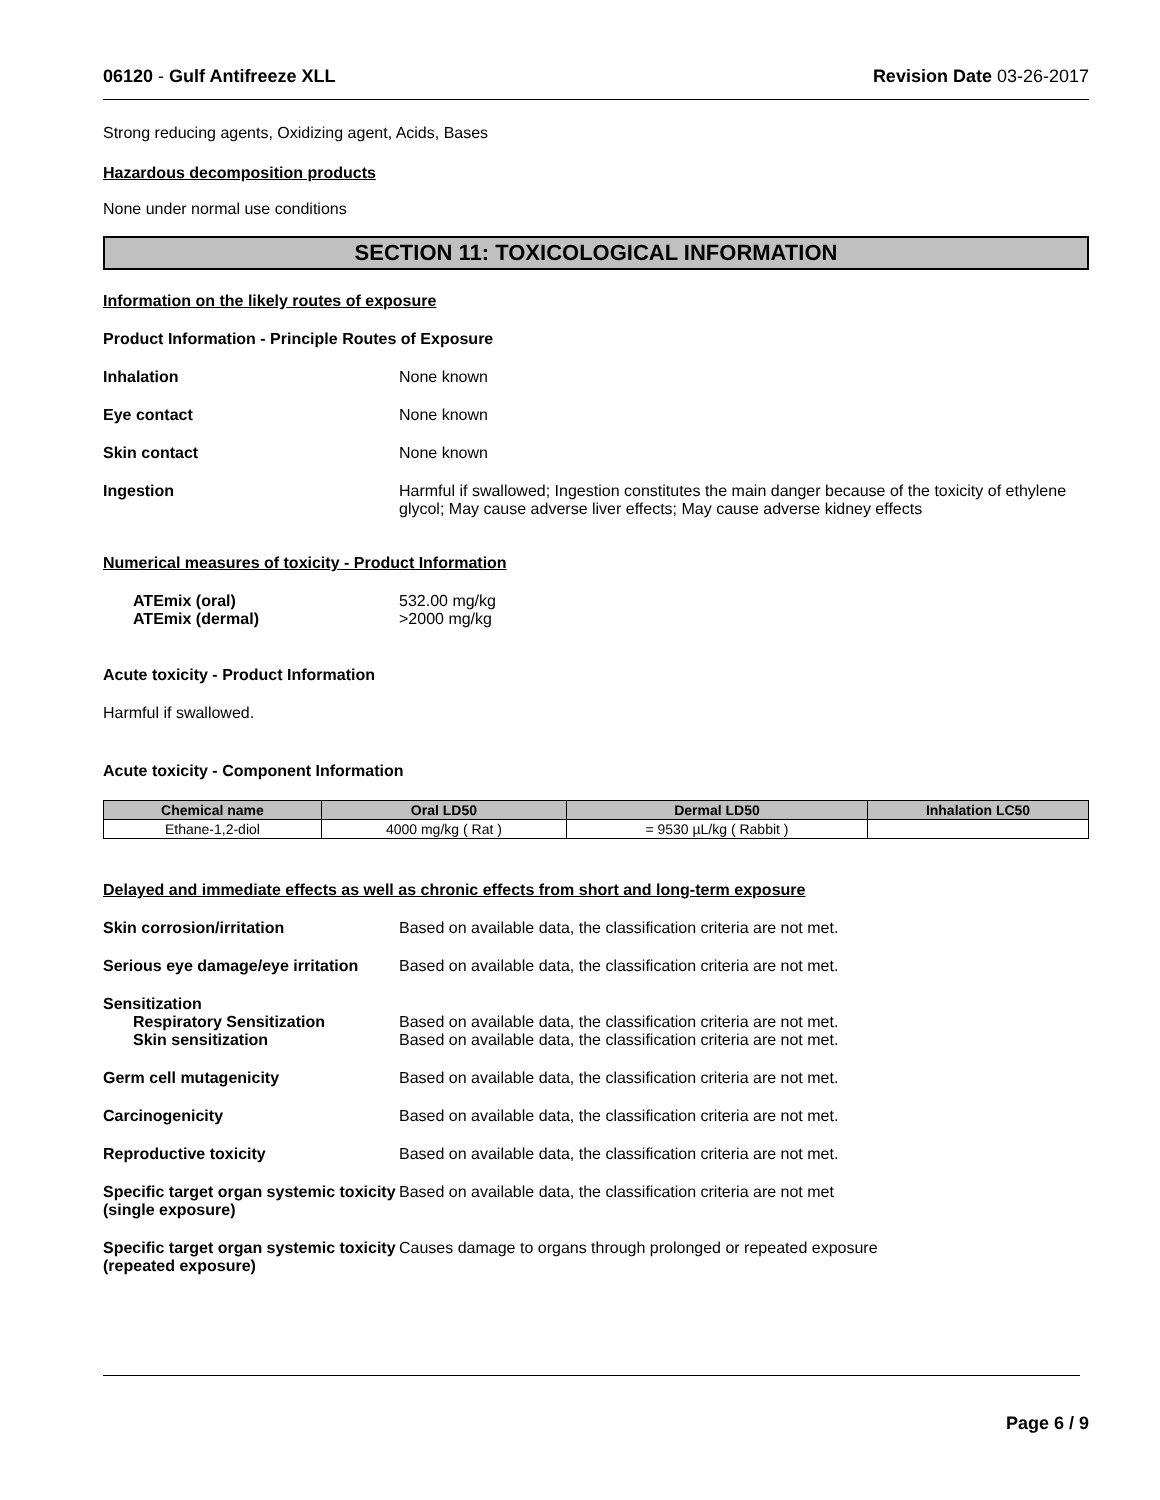06120 - Gulf Antifreeze XLL Revision Date 03-26-2017
Strong reducing agents, Oxidizing agent, Acids, Bases
Hazardous decomposition products
None under normal use conditions
SECTION 11: TOXICOLOGICAL INFORMATION
Information on the likely routes of exposure
Product Information - Principle Routes of Exposure
Inhalation None known
Eye contact None known
Skin contact None known
Ingestion Harmful if swallowed; Ingestion constitutes the main danger because of the toxicity of ethylene glycol; May cause adverse liver effects; May cause adverse kidney effects
Numerical measures of toxicity - Product Information
ATEmix (oral)
ATEmix (dermal)
532.00 mg/kg
>2000 mg/kg
Acute toxicity - Product Information
Harmful if swallowed.
Acute toxicity - Component Information
| Chemical name | Oral LD50 | Dermal LD50 | Inhalation LC50 |
| --- | --- | --- | --- |
| Ethane-1,2-diol | 4000 mg/kg ( Rat ) | = 9530 µL/kg ( Rabbit ) | |
Delayed and immediate effects as well as chronic effects from short and long-term exposure
Skin corrosion/irritation Based on available data, the classification criteria are not met.
Serious eye damage/eye irritation Based on available data, the classification criteria are not met.
Sensitization
Respiratory Sensitization
Skin sensitization
Based on available data, the classification criteria are not met.
Based on available data, the classification criteria are not met.
Germ cell mutagenicity Based on available data, the classification criteria are not met.
Carcinogenicity Based on available data, the classification criteria are not met.
Reproductive toxicity Based on available data, the classification criteria are not met.
Specific target organ systemic toxicity (single exposure) Based on available data, the classification criteria are not met
Specific target organ systemic toxicity (repeated exposure) Causes damage to organs through prolonged or repeated exposure
Page 6 / 9